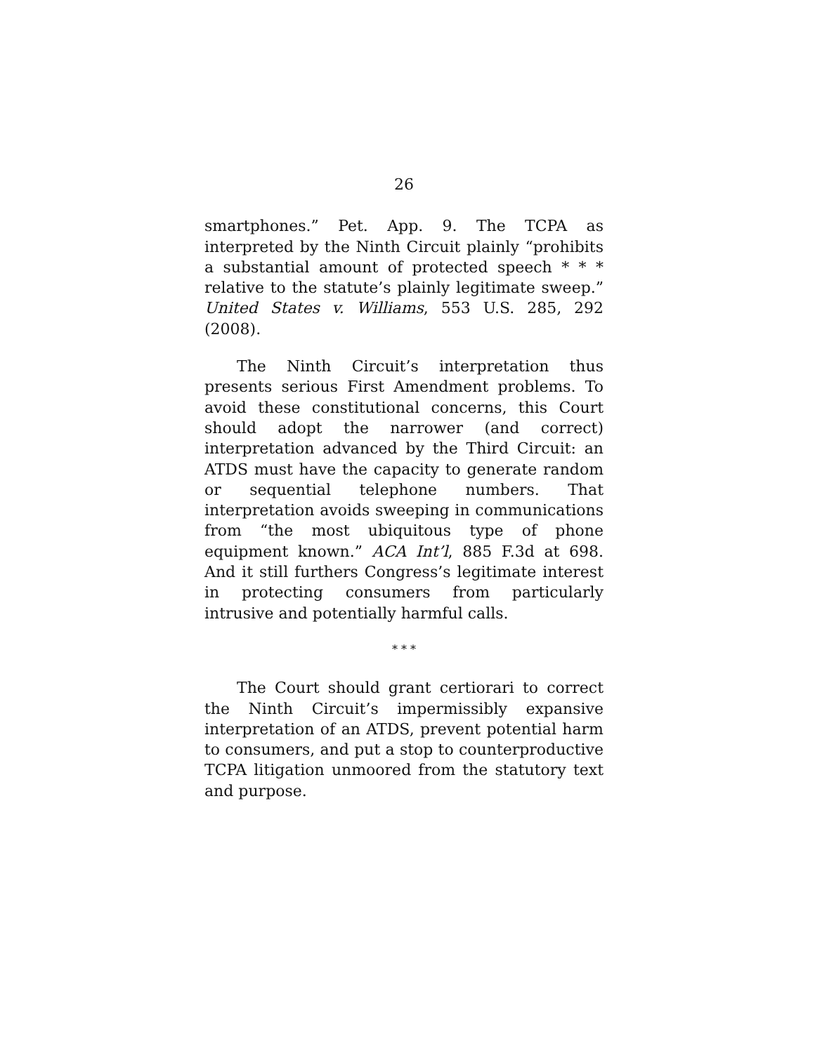26
smartphones.” Pet. App. 9. The TCPA as interpreted by the Ninth Circuit plainly “prohibits a substantial amount of protected speech * * * relative to the statute’s plainly legitimate sweep.” United States v. Williams, 553 U.S. 285, 292 (2008).
The Ninth Circuit’s interpretation thus presents serious First Amendment problems. To avoid these constitutional concerns, this Court should adopt the narrower (and correct) interpretation advanced by the Third Circuit: an ATDS must have the capacity to generate random or sequential telephone numbers. That interpretation avoids sweeping in communications from “the most ubiquitous type of phone equipment known.” ACA Int’l, 885 F.3d at 698. And it still furthers Congress’s legitimate interest in protecting consumers from particularly intrusive and potentially harmful calls.
* * *
The Court should grant certiorari to correct the Ninth Circuit’s impermissibly expansive interpretation of an ATDS, prevent potential harm to consumers, and put a stop to counterproductive TCPA litigation unmoored from the statutory text and purpose.